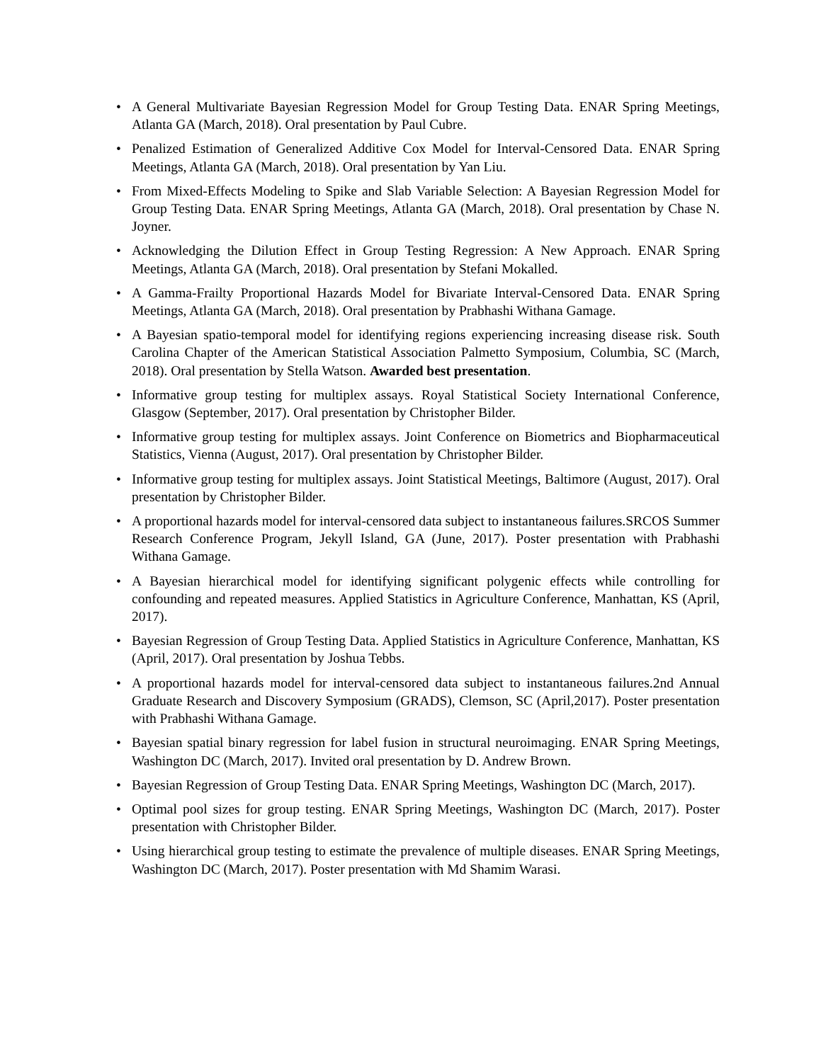• A General Multivariate Bayesian Regression Model for Group Testing Data. ENAR Spring Meetings, Atlanta GA (March, 2018). Oral presentation by Paul Cubre.
• Penalized Estimation of Generalized Additive Cox Model for Interval-Censored Data. ENAR Spring Meetings, Atlanta GA (March, 2018). Oral presentation by Yan Liu.
• From Mixed-Effects Modeling to Spike and Slab Variable Selection: A Bayesian Regression Model for Group Testing Data. ENAR Spring Meetings, Atlanta GA (March, 2018). Oral presentation by Chase N. Joyner.
• Acknowledging the Dilution Effect in Group Testing Regression: A New Approach. ENAR Spring Meetings, Atlanta GA (March, 2018). Oral presentation by Stefani Mokalled.
• A Gamma-Frailty Proportional Hazards Model for Bivariate Interval-Censored Data. ENAR Spring Meetings, Atlanta GA (March, 2018). Oral presentation by Prabhashi Withana Gamage.
• A Bayesian spatio-temporal model for identifying regions experiencing increasing disease risk. South Carolina Chapter of the American Statistical Association Palmetto Symposium, Columbia, SC (March, 2018). Oral presentation by Stella Watson. Awarded best presentation.
• Informative group testing for multiplex assays. Royal Statistical Society International Conference, Glasgow (September, 2017). Oral presentation by Christopher Bilder.
• Informative group testing for multiplex assays. Joint Conference on Biometrics and Biopharmaceutical Statistics, Vienna (August, 2017). Oral presentation by Christopher Bilder.
• Informative group testing for multiplex assays. Joint Statistical Meetings, Baltimore (August, 2017). Oral presentation by Christopher Bilder.
• A proportional hazards model for interval-censored data subject to instantaneous failures.SRCOS Summer Research Conference Program, Jekyll Island, GA (June, 2017). Poster presentation with Prabhashi Withana Gamage.
• A Bayesian hierarchical model for identifying significant polygenic effects while controlling for confounding and repeated measures. Applied Statistics in Agriculture Conference, Manhattan, KS (April, 2017).
• Bayesian Regression of Group Testing Data. Applied Statistics in Agriculture Conference, Manhattan, KS (April, 2017). Oral presentation by Joshua Tebbs.
• A proportional hazards model for interval-censored data subject to instantaneous failures.2nd Annual Graduate Research and Discovery Symposium (GRADS), Clemson, SC (April,2017). Poster presentation with Prabhashi Withana Gamage.
• Bayesian spatial binary regression for label fusion in structural neuroimaging. ENAR Spring Meetings, Washington DC (March, 2017). Invited oral presentation by D. Andrew Brown.
• Bayesian Regression of Group Testing Data. ENAR Spring Meetings, Washington DC (March, 2017).
• Optimal pool sizes for group testing. ENAR Spring Meetings, Washington DC (March, 2017). Poster presentation with Christopher Bilder.
• Using hierarchical group testing to estimate the prevalence of multiple diseases. ENAR Spring Meetings, Washington DC (March, 2017). Poster presentation with Md Shamim Warasi.